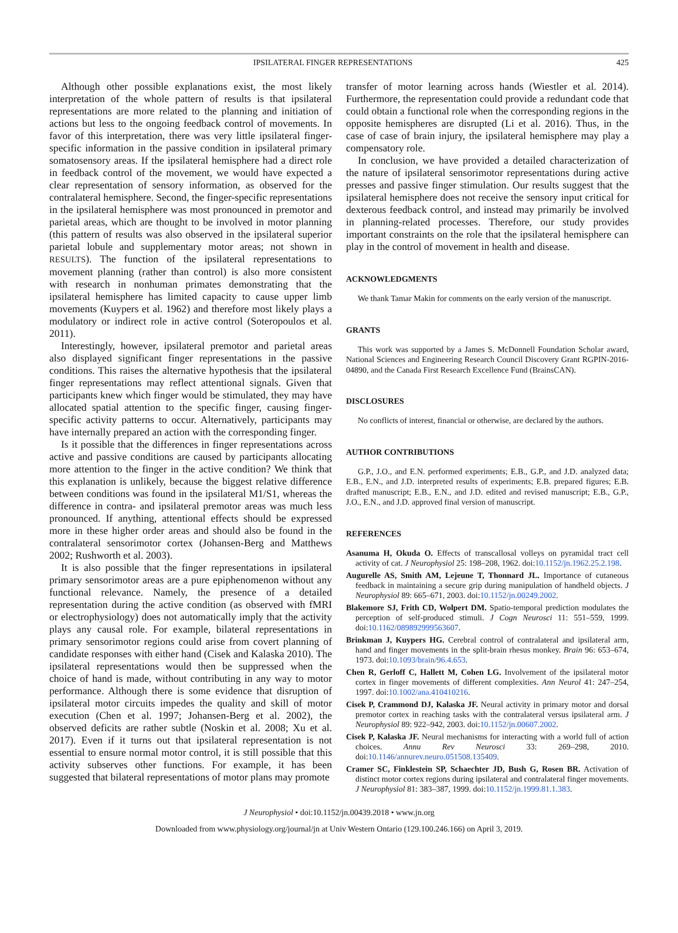IPSILATERAL FINGER REPRESENTATIONS 425
Although other possible explanations exist, the most likely interpretation of the whole pattern of results is that ipsilateral representations are more related to the planning and initiation of actions but less to the ongoing feedback control of movements. In favor of this interpretation, there was very little ipsilateral finger-specific information in the passive condition in ipsilateral primary somatosensory areas. If the ipsilateral hemisphere had a direct role in feedback control of the movement, we would have expected a clear representation of sensory information, as observed for the contralateral hemisphere. Second, the finger-specific representations in the ipsilateral hemisphere was most pronounced in premotor and parietal areas, which are thought to be involved in motor planning (this pattern of results was also observed in the ipsilateral superior parietal lobule and supplementary motor areas; not shown in RESULTS). The function of the ipsilateral representations to movement planning (rather than control) is also more consistent with research in nonhuman primates demonstrating that the ipsilateral hemisphere has limited capacity to cause upper limb movements (Kuypers et al. 1962) and therefore most likely plays a modulatory or indirect role in active control (Soteropoulos et al. 2011).
Interestingly, however, ipsilateral premotor and parietal areas also displayed significant finger representations in the passive conditions. This raises the alternative hypothesis that the ipsilateral finger representations may reflect attentional signals. Given that participants knew which finger would be stimulated, they may have allocated spatial attention to the specific finger, causing finger-specific activity patterns to occur. Alternatively, participants may have internally prepared an action with the corresponding finger.
Is it possible that the differences in finger representations across active and passive conditions are caused by participants allocating more attention to the finger in the active condition? We think that this explanation is unlikely, because the biggest relative difference between conditions was found in the ipsilateral M1/S1, whereas the difference in contra- and ipsilateral premotor areas was much less pronounced. If anything, attentional effects should be expressed more in these higher order areas and should also be found in the contralateral sensorimotor cortex (Johansen-Berg and Matthews 2002; Rushworth et al. 2003).
It is also possible that the finger representations in ipsilateral primary sensorimotor areas are a pure epiphenomenon without any functional relevance. Namely, the presence of a detailed representation during the active condition (as observed with fMRI or electrophysiology) does not automatically imply that the activity plays any causal role. For example, bilateral representations in primary sensorimotor regions could arise from covert planning of candidate responses with either hand (Cisek and Kalaska 2010). The ipsilateral representations would then be suppressed when the choice of hand is made, without contributing in any way to motor performance. Although there is some evidence that disruption of ipsilateral motor circuits impedes the quality and skill of motor execution (Chen et al. 1997; Johansen-Berg et al. 2002), the observed deficits are rather subtle (Noskin et al. 2008; Xu et al. 2017). Even if it turns out that ipsilateral representation is not essential to ensure normal motor control, it is still possible that this activity subserves other functions. For example, it has been suggested that bilateral representations of motor plans may promote
transfer of motor learning across hands (Wiestler et al. 2014). Furthermore, the representation could provide a redundant code that could obtain a functional role when the corresponding regions in the opposite hemispheres are disrupted (Li et al. 2016). Thus, in the case of case of brain injury, the ipsilateral hemisphere may play a compensatory role.
In conclusion, we have provided a detailed characterization of the nature of ipsilateral sensorimotor representations during active presses and passive finger stimulation. Our results suggest that the ipsilateral hemisphere does not receive the sensory input critical for dexterous feedback control, and instead may primarily be involved in planning-related processes. Therefore, our study provides important constraints on the role that the ipsilateral hemisphere can play in the control of movement in health and disease.
ACKNOWLEDGMENTS
We thank Tamar Makin for comments on the early version of the manuscript.
GRANTS
This work was supported by a James S. McDonnell Foundation Scholar award, National Sciences and Engineering Research Council Discovery Grant RGPIN-2016-04890, and the Canada First Research Excellence Fund (BrainsCAN).
DISCLOSURES
No conflicts of interest, financial or otherwise, are declared by the authors.
AUTHOR CONTRIBUTIONS
G.P., J.O., and E.N. performed experiments; E.B., G.P., and J.D. analyzed data; E.B., E.N., and J.D. interpreted results of experiments; E.B. prepared figures; E.B. drafted manuscript; E.B., E.N., and J.D. edited and revised manuscript; E.B., G.P., J.O., E.N., and J.D. approved final version of manuscript.
REFERENCES
Asanuma H, Okuda O. Effects of transcallosal volleys on pyramidal tract cell activity of cat. J Neurophysiol 25: 198–208, 1962. doi:10.1152/jn.1962.25.2.198.
Augurelle AS, Smith AM, Lejeune T, Thonnard JL. Importance of cutaneous feedback in maintaining a secure grip during manipulation of handheld objects. J Neurophysiol 89: 665–671, 2003. doi:10.1152/jn.00249.2002.
Blakemore SJ, Frith CD, Wolpert DM. Spatio-temporal prediction modulates the perception of self-produced stimuli. J Cogn Neurosci 11: 551–559, 1999. doi:10.1162/089892999563607.
Brinkman J, Kuypers HG. Cerebral control of contralateral and ipsilateral arm, hand and finger movements in the split-brain rhesus monkey. Brain 96: 653–674, 1973. doi:10.1093/brain/96.4.653.
Chen R, Gerloff C, Hallett M, Cohen LG. Involvement of the ipsilateral motor cortex in finger movements of different complexities. Ann Neurol 41: 247–254, 1997. doi:10.1002/ana.410410216.
Cisek P, Crammond DJ, Kalaska JF. Neural activity in primary motor and dorsal premotor cortex in reaching tasks with the contralateral versus ipsilateral arm. J Neurophysiol 89: 922–942, 2003. doi:10.1152/jn.00607.2002.
Cisek P, Kalaska JF. Neural mechanisms for interacting with a world full of action choices. Annu Rev Neurosci 33: 269–298, 2010. doi:10.1146/annurev.neuro.051508.135409.
Cramer SC, Finklestein SP, Schaechter JD, Bush G, Rosen BR. Activation of distinct motor cortex regions during ipsilateral and contralateral finger movements. J Neurophysiol 81: 383–387, 1999. doi:10.1152/jn.1999.81.1.383.
J Neurophysiol • doi:10.1152/jn.00439.2018 • www.jn.org
Downloaded from www.physiology.org/journal/jn at Univ Western Ontario (129.100.246.166) on April 3, 2019.